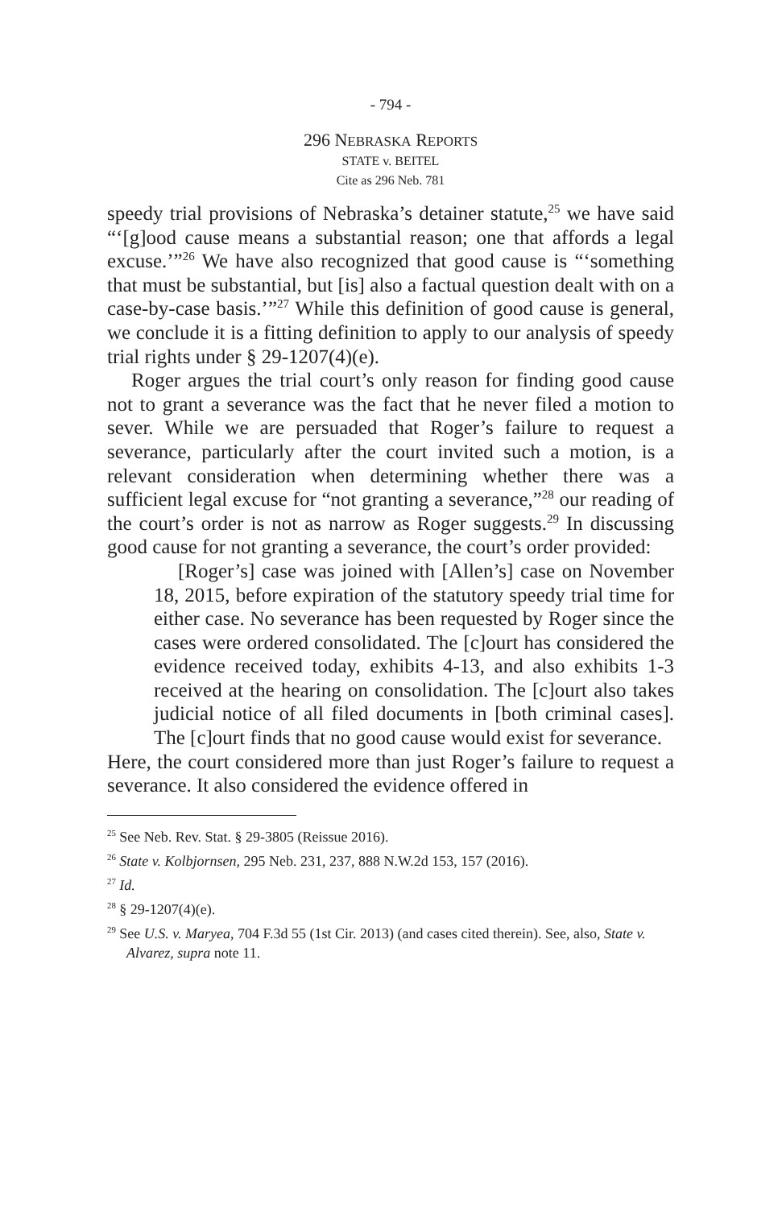- 794 -
296 NEBRASKA REPORTS
STATE v. BEITEL
Cite as 296 Neb. 781
speedy trial provisions of Nebraska’s detainer statute,<sup>25</sup> we have said “‘[g]ood cause means a substantial reason; one that affords a legal excuse.’”<sup>26</sup> We have also recognized that good cause is “‘something that must be substantial, but [is] also a factual question dealt with on a case-by-case basis.’”<sup>27</sup> While this definition of good cause is general, we conclude it is a fitting definition to apply to our analysis of speedy trial rights under § 29-1207(4)(e).
Roger argues the trial court’s only reason for finding good cause not to grant a severance was the fact that he never filed a motion to sever. While we are persuaded that Roger’s failure to request a severance, particularly after the court invited such a motion, is a relevant consideration when determining whether there was a sufficient legal excuse for “not granting a severance,”<sup>28</sup> our reading of the court’s order is not as narrow as Roger suggests.<sup>29</sup> In discussing good cause for not granting a severance, the court’s order provided:
[Roger’s] case was joined with [Allen’s] case on November 18, 2015, before expiration of the statutory speedy trial time for either case. No severance has been requested by Roger since the cases were ordered consolidated. The [c]ourt has considered the evidence received today, exhibits 4-13, and also exhibits 1-3 received at the hearing on consolidation. The [c]ourt also takes judicial notice of all filed documents in [both criminal cases]. The [c]ourt finds that no good cause would exist for severance.
Here, the court considered more than just Roger’s failure to request a severance. It also considered the evidence offered in
<sup>25</sup> See Neb. Rev. Stat. § 29-3805 (Reissue 2016).
<sup>26</sup> State v. Kolbjornsen, 295 Neb. 231, 237, 888 N.W.2d 153, 157 (2016).
<sup>27</sup> Id.
<sup>28</sup> § 29-1207(4)(e).
<sup>29</sup> See U.S. v. Maryea, 704 F.3d 55 (1st Cir. 2013) (and cases cited therein). See, also, State v. Alvarez, supra note 11.